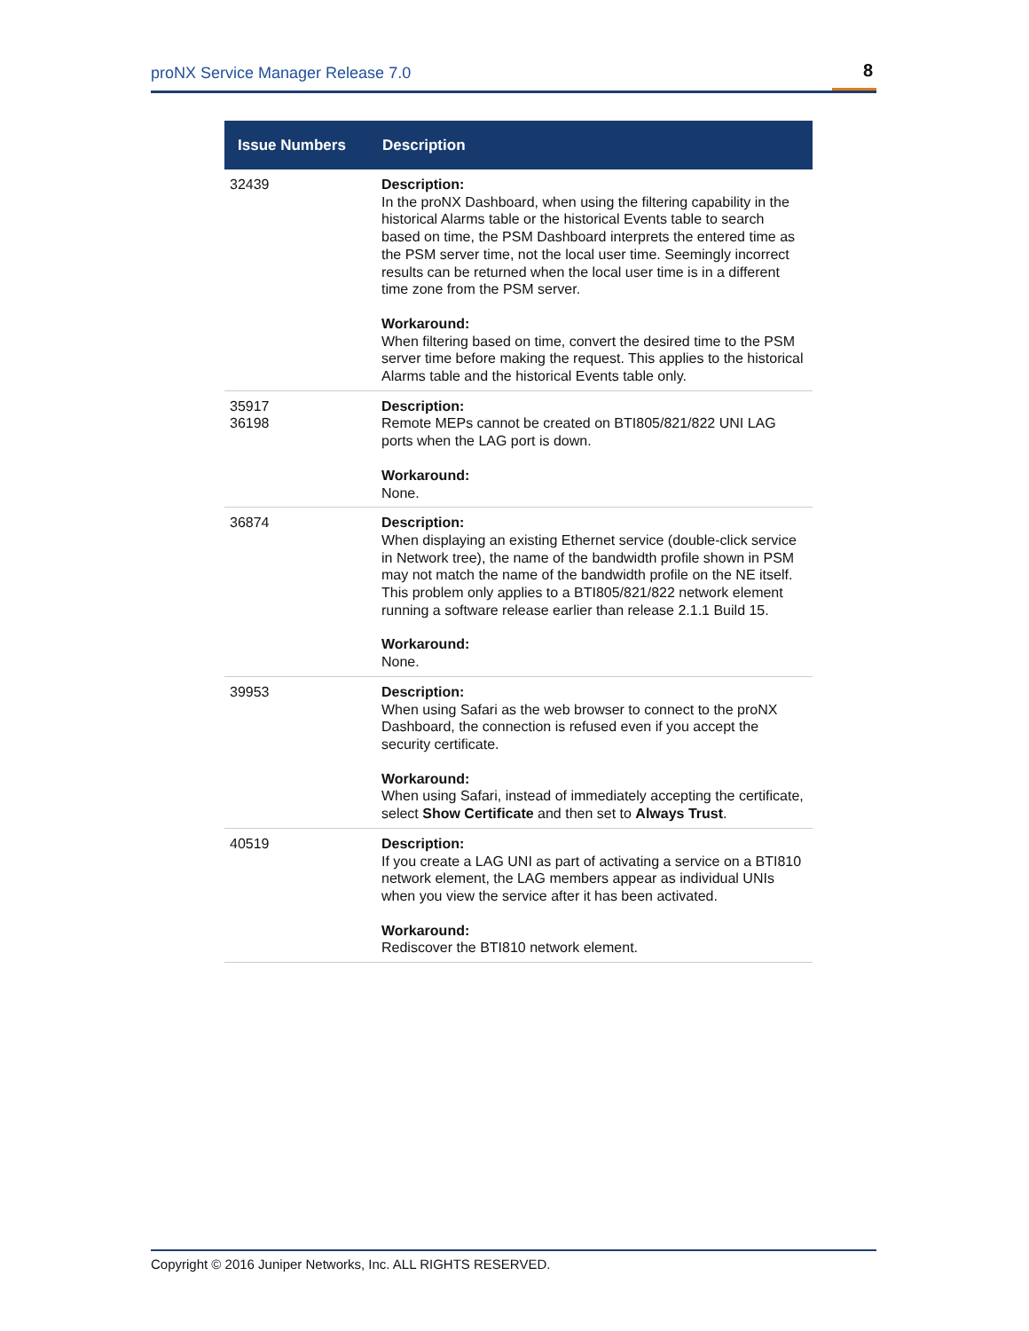proNX Service Manager Release 7.0 8
| Issue Numbers | Description |
| --- | --- |
| 32439 | Description: In the proNX Dashboard, when using the filtering capability in the historical Alarms table or the historical Events table to search based on time, the PSM Dashboard interprets the entered time as the PSM server time, not the local user time. Seemingly incorrect results can be returned when the local user time is in a different time zone from the PSM server. Workaround: When filtering based on time, convert the desired time to the PSM server time before making the request. This applies to the historical Alarms table and the historical Events table only. |
| 35917 36198 | Description: Remote MEPs cannot be created on BTI805/821/822 UNI LAG ports when the LAG port is down. Workaround: None. |
| 36874 | Description: When displaying an existing Ethernet service (double-click service in Network tree), the name of the bandwidth profile shown in PSM may not match the name of the bandwidth profile on the NE itself. This problem only applies to a BTI805/821/822 network element running a software release earlier than release 2.1.1 Build 15. Workaround: None. |
| 39953 | Description: When using Safari as the web browser to connect to the proNX Dashboard, the connection is refused even if you accept the security certificate. Workaround: When using Safari, instead of immediately accepting the certificate, select Show Certificate and then set to Always Trust . |
| 40519 | Description: If you create a LAG UNI as part of activating a service on a BTI810 network element, the LAG members appear as individual UNIs when you view the service after it has been activated. Workaround: Rediscover the BTI810 network element. |
Copyright © 2016 Juniper Networks, Inc. ALL RIGHTS RESERVED.